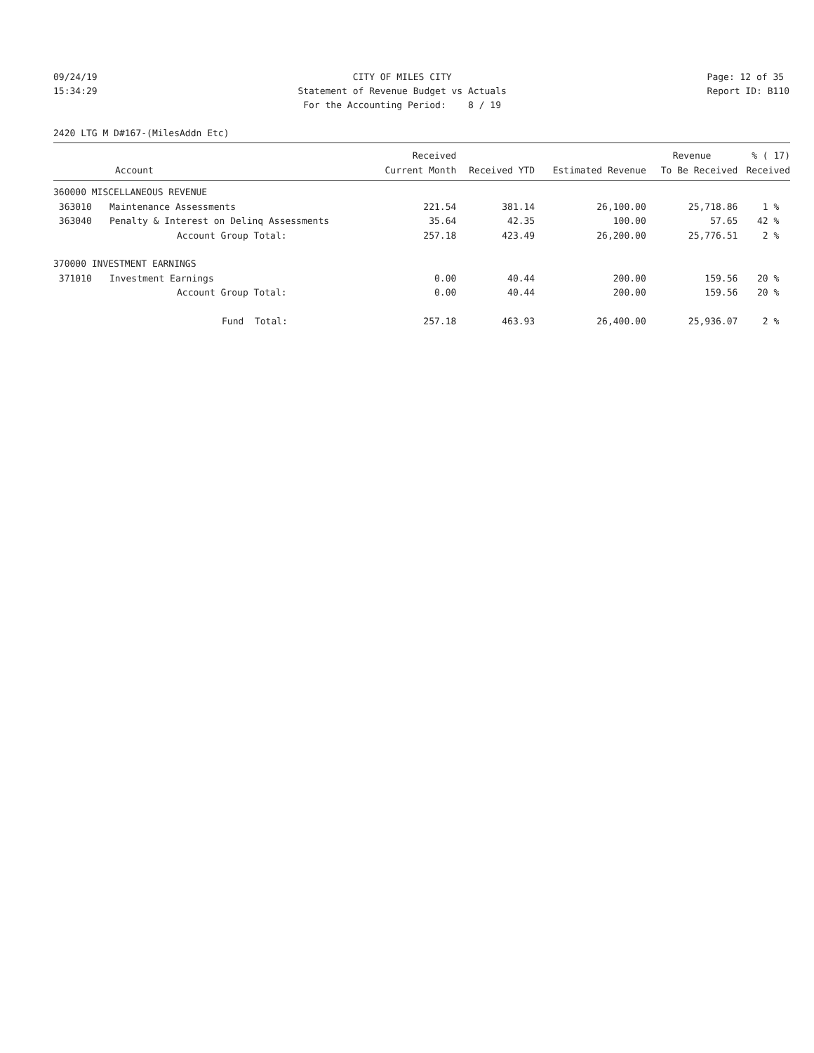09/24/19 15:34:29
CITY OF MILES CITY Statement of Revenue Budget vs Actuals For the Accounting Period: 8 / 19
Page: 12 of 35 Report ID: B110
2420 LTG M D#167-(MilesAddn Etc)
| | | Received | | | Revenue | % ( 17) |
| --- | --- | --- | --- | --- | --- | --- |
| Account | | Current Month | Received YTD | Estimated Revenue | To Be Received | Received |
| 360000 MISCELLANEOUS REVENUE | | | | | | |
| 363010 | Maintenance Assessments | 221.54 | 381.14 | 26,100.00 | 25,718.86 | 1 % |
| 363040 | Penalty & Interest on Delinq Assessments | 35.64 | 42.35 | 100.00 | 57.65 | 42 % |
| | Account Group Total: | 257.18 | 423.49 | 26,200.00 | 25,776.51 | 2 % |
| 370000 INVESTMENT EARNINGS | | | | | | |
| 371010 | Investment Earnings | 0.00 | 40.44 | 200.00 | 159.56 | 20 % |
| | Account Group Total: | 0.00 | 40.44 | 200.00 | 159.56 | 20 % |
| | Fund Total: | 257.18 | 463.93 | 26,400.00 | 25,936.07 | 2 % |